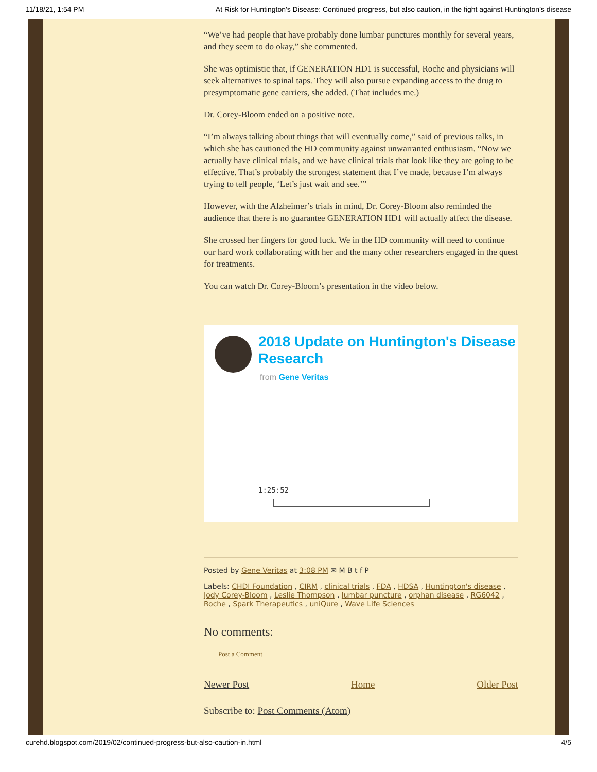11/18/21, 1:54 PM At Risk for Huntington's Disease: Continued progress, but also caution, in the fight against Huntington’s disease
“We’ve had people that have probably done lumbar punctures monthly for several years, and they seem to do okay,” she commented.
She was optimistic that, if GENERATION HD1 is successful, Roche and physicians will seek alternatives to spinal taps. They will also pursue expanding access to the drug to presymptomatic gene carriers, she added. (That includes me.)
Dr. Corey-Bloom ended on a positive note.
“I’m always talking about things that will eventually come,” said of previous talks, in which she has cautioned the HD community against unwarranted enthusiasm. “Now we actually have clinical trials, and we have clinical trials that look like they are going to be effective. That’s probably the strongest statement that I’ve made, because I’m always trying to tell people, ‘Let’s just wait and see.’”
However, with the Alzheimer’s trials in mind, Dr. Corey-Bloom also reminded the audience that there is no guarantee GENERATION HD1 will actually affect the disease.
She crossed her fingers for good luck. We in the HD community will need to continue our hard work collaborating with her and the many other researchers engaged in the quest for treatments.
You can watch Dr. Corey-Bloom’s presentation in the video below.
2018 Update on Huntington's Disease Research
from Gene Veritas
1:25:52
Posted by Gene Veritas at 3:08 PM ✉ M B t f P
Labels: CHDI Foundation , CIRM , clinical trials , FDA , HDSA , Huntington's disease , Jody Corey-Bloom , Leslie Thompson , lumbar puncture , orphan disease , RG6042 , Roche , Spark Therapeutics , uniQure , Wave Life Sciences
No comments:
Post a Comment
Newer Post Home Older Post
Subscribe to: Post Comments (Atom)
curehd.blogspot.com/2019/02/continued-progress-but-also-caution-in.html 4/5